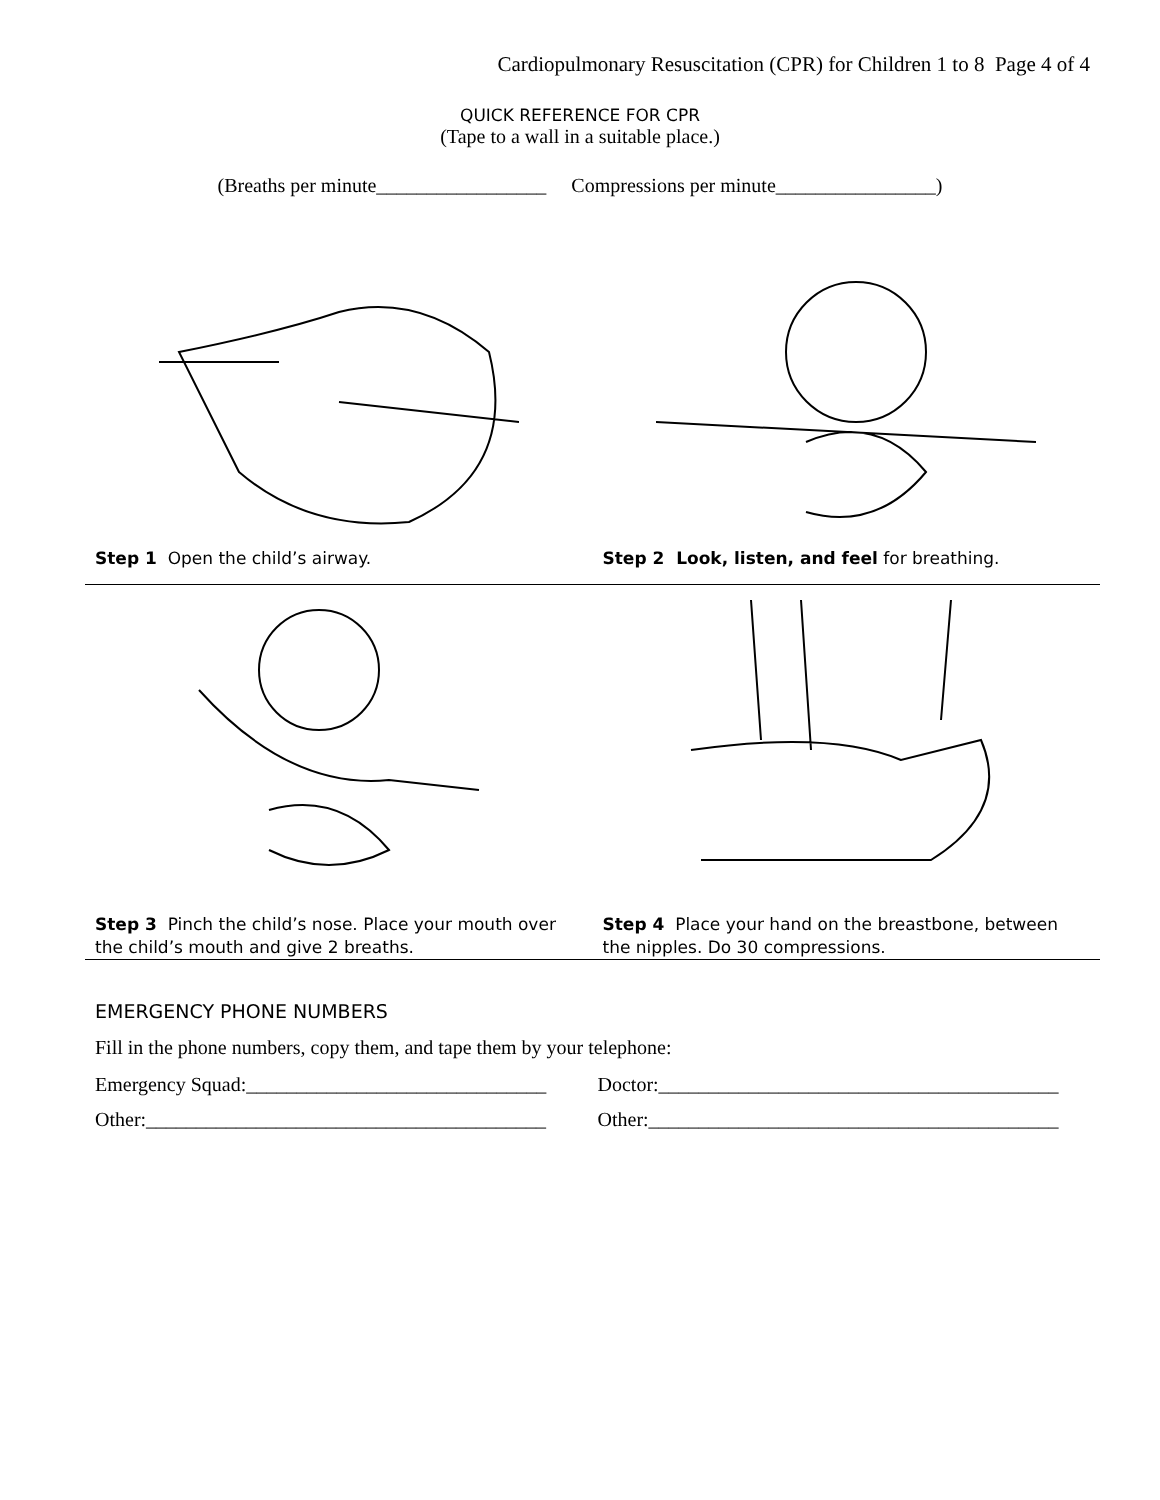Cardiopulmonary Resuscitation (CPR) for Children 1 to 8 Page 4 of 4
QUICK REFERENCE FOR CPR
(Tape to a wall in a suitable place.)
(Breaths per minute_________________ Compressions per minute________________)
Step 1 Open the child’s airway.
Step 2 Look, listen, and feel for breathing.
Step 3 Pinch the child’s nose. Place your mouth over the child’s mouth and give 2 breaths.
Step 4 Place your hand on the breastbone, between the nipples. Do 30 compressions.
EMERGENCY PHONE NUMBERS
Fill in the phone numbers, copy them, and tape them by your telephone:
Emergency Squad:______________________________
Doctor:________________________________________
Other:________________________________________
Other:_________________________________________